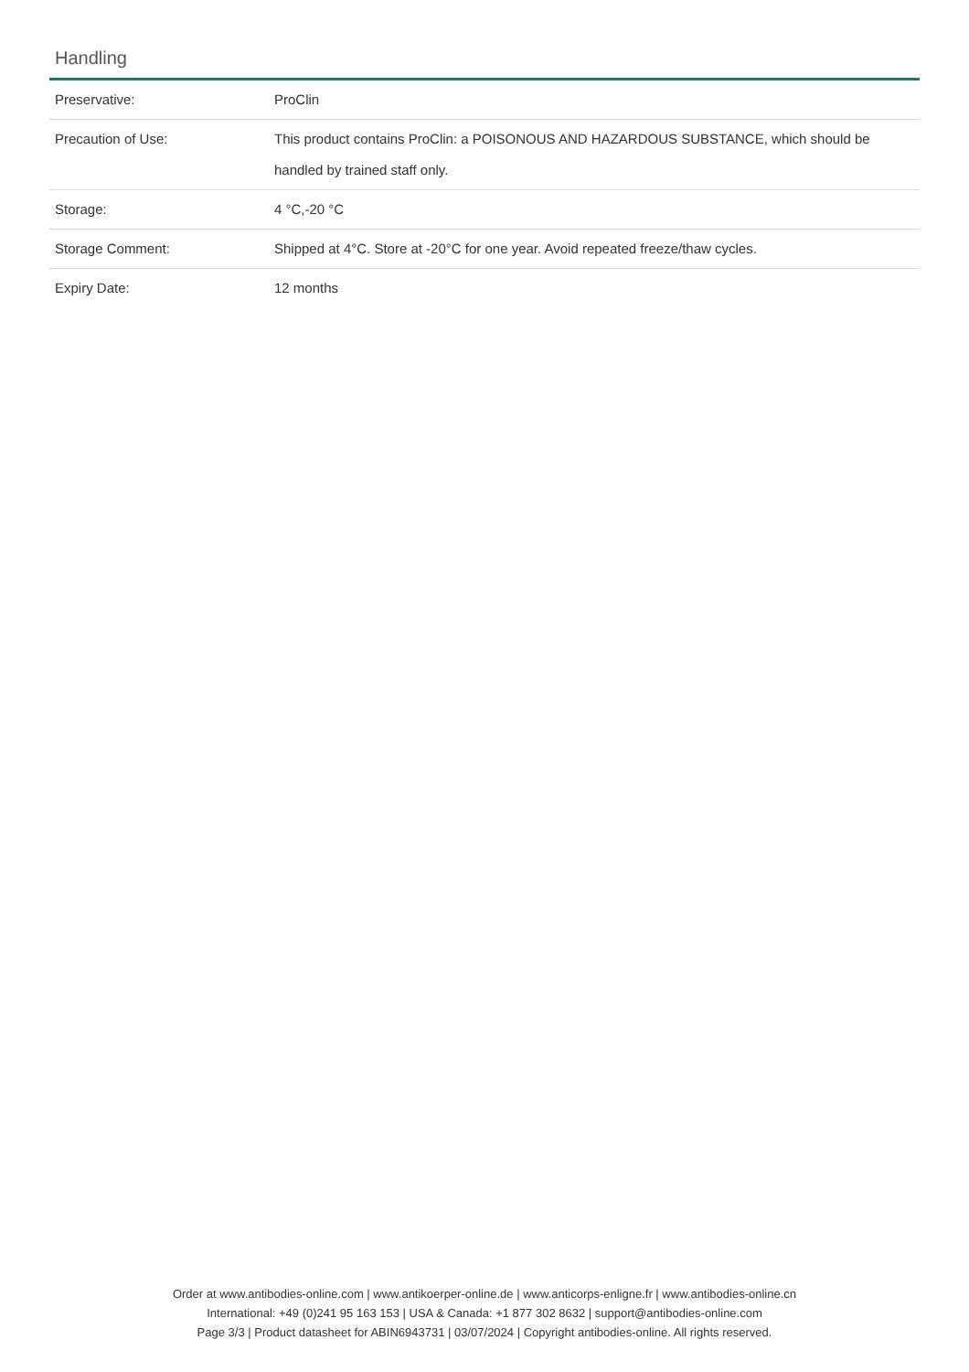Handling
| Preservative: | ProClin |
| Precaution of Use: | This product contains ProClin: a POISONOUS AND HAZARDOUS SUBSTANCE, which should be handled by trained staff only. |
| Storage: | 4 °C,-20 °C |
| Storage Comment: | Shipped at 4°C. Store at -20°C for one year. Avoid repeated freeze/thaw cycles. |
| Expiry Date: | 12 months |
Order at www.antibodies-online.com | www.antikoerper-online.de | www.anticorps-enligne.fr | www.antibodies-online.cn
International: +49 (0)241 95 163 153 | USA & Canada: +1 877 302 8632 | support@antibodies-online.com
Page 3/3 | Product datasheet for ABIN6943731 | 03/07/2024 | Copyright antibodies-online. All rights reserved.